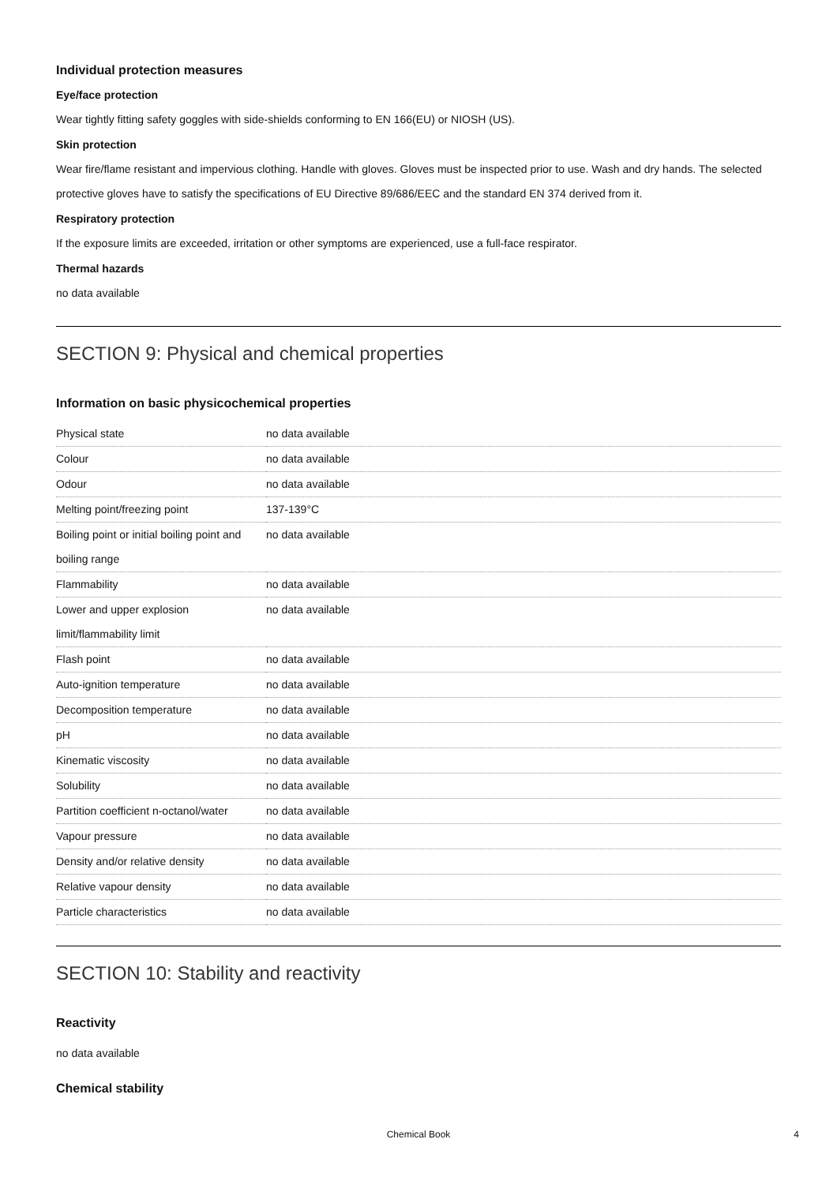Individual protection measures
Eye/face protection
Wear tightly fitting safety goggles with side-shields conforming to EN 166(EU) or NIOSH (US).
Skin protection
Wear fire/flame resistant and impervious clothing. Handle with gloves. Gloves must be inspected prior to use. Wash and dry hands. The selected protective gloves have to satisfy the specifications of EU Directive 89/686/EEC and the standard EN 374 derived from it.
Respiratory protection
If the exposure limits are exceeded, irritation or other symptoms are experienced, use a full-face respirator.
Thermal hazards
no data available
SECTION 9: Physical and chemical properties
Information on basic physicochemical properties
| Physical state | no data available |
| Colour | no data available |
| Odour | no data available |
| Melting point/freezing point | 137-139°C |
| Boiling point or initial boiling point and boiling range | no data available |
| Flammability | no data available |
| Lower and upper explosion limit/flammability limit | no data available |
| Flash point | no data available |
| Auto-ignition temperature | no data available |
| Decomposition temperature | no data available |
| pH | no data available |
| Kinematic viscosity | no data available |
| Solubility | no data available |
| Partition coefficient n-octanol/water | no data available |
| Vapour pressure | no data available |
| Density and/or relative density | no data available |
| Relative vapour density | no data available |
| Particle characteristics | no data available |
SECTION 10: Stability and reactivity
Reactivity
no data available
Chemical stability
Chemical Book 4